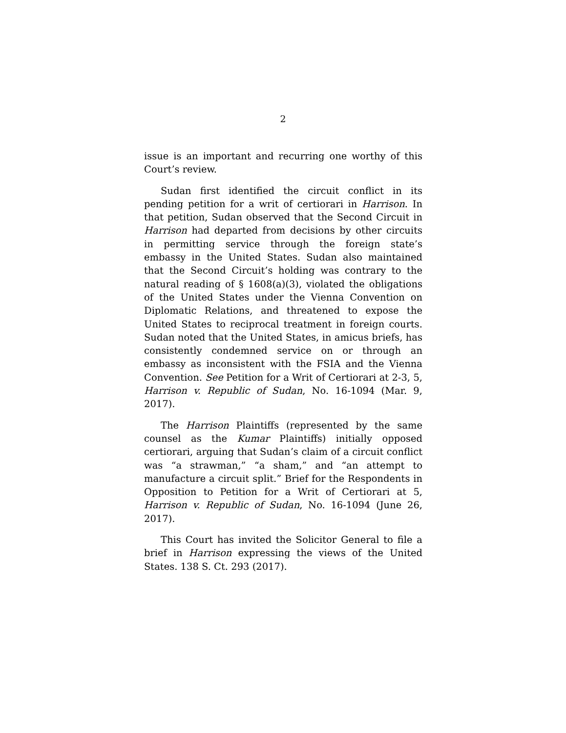2
issue is an important and recurring one worthy of this Court’s review.
Sudan first identified the circuit conflict in its pending petition for a writ of certiorari in Harrison. In that petition, Sudan observed that the Second Circuit in Harrison had departed from decisions by other circuits in permitting service through the foreign state’s embassy in the United States. Sudan also maintained that the Second Circuit’s holding was contrary to the natural reading of § 1608(a)(3), violated the obligations of the United States under the Vienna Convention on Diplomatic Relations, and threatened to expose the United States to reciprocal treatment in foreign courts. Sudan noted that the United States, in amicus briefs, has consistently condemned service on or through an embassy as inconsistent with the FSIA and the Vienna Convention. See Petition for a Writ of Certiorari at 2-3, 5, Harrison v. Republic of Sudan, No. 16-1094 (Mar. 9, 2017).
The Harrison Plaintiffs (represented by the same counsel as the Kumar Plaintiffs) initially opposed certiorari, arguing that Sudan’s claim of a circuit conflict was “a strawman,” “a sham,” and “an attempt to manufacture a circuit split.” Brief for the Respondents in Opposition to Petition for a Writ of Certiorari at 5, Harrison v. Republic of Sudan, No. 16-1094 (June 26, 2017).
This Court has invited the Solicitor General to file a brief in Harrison expressing the views of the United States. 138 S. Ct. 293 (2017).